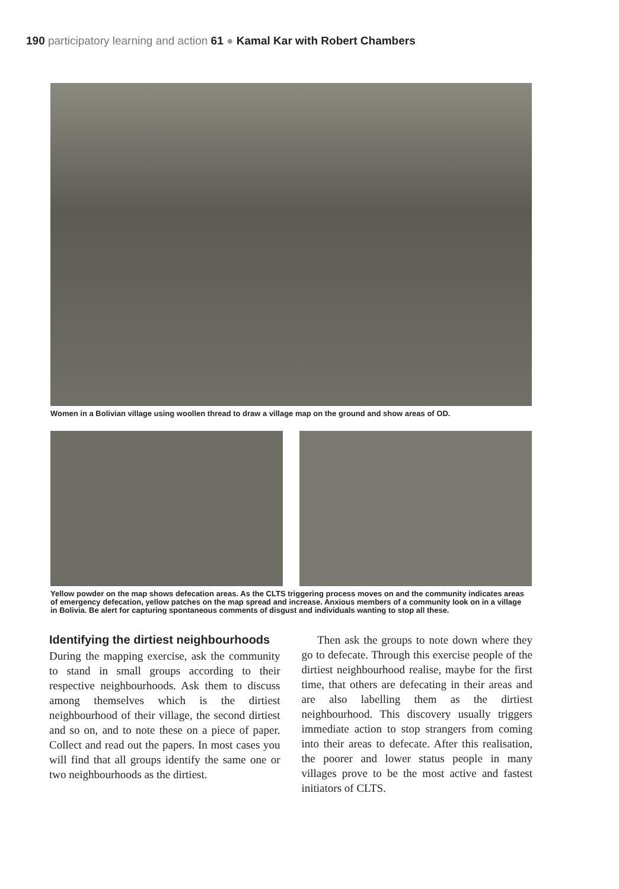190 participatory learning and action 61 ● Kamal Kar with Robert Chambers
Women in a Bolivian village using woollen thread to draw a village map on the ground and show areas of OD.
Yellow powder on the map shows defecation areas. As the CLTS triggering process moves on and the community indicates areas of emergency defecation, yellow patches on the map spread and increase. Anxious members of a community look on in a village in Bolivia. Be alert for capturing spontaneous comments of disgust and individuals wanting to stop all these.
Identifying the dirtiest neighbourhoods
During the mapping exercise, ask the community to stand in small groups according to their respective neighbourhoods. Ask them to discuss among themselves which is the dirtiest neighbourhood of their village, the second dirtiest and so on, and to note these on a piece of paper. Collect and read out the papers. In most cases you will find that all groups identify the same one or two neighbourhoods as the dirtiest.
Then ask the groups to note down where they go to defecate. Through this exercise people of the dirtiest neighbourhood realise, maybe for the first time, that others are defecating in their areas and are also labelling them as the dirtiest neighbourhood. This discovery usually triggers immediate action to stop strangers from coming into their areas to defecate. After this realisation, the poorer and lower status people in many villages prove to be the most active and fastest initiators of CLTS.